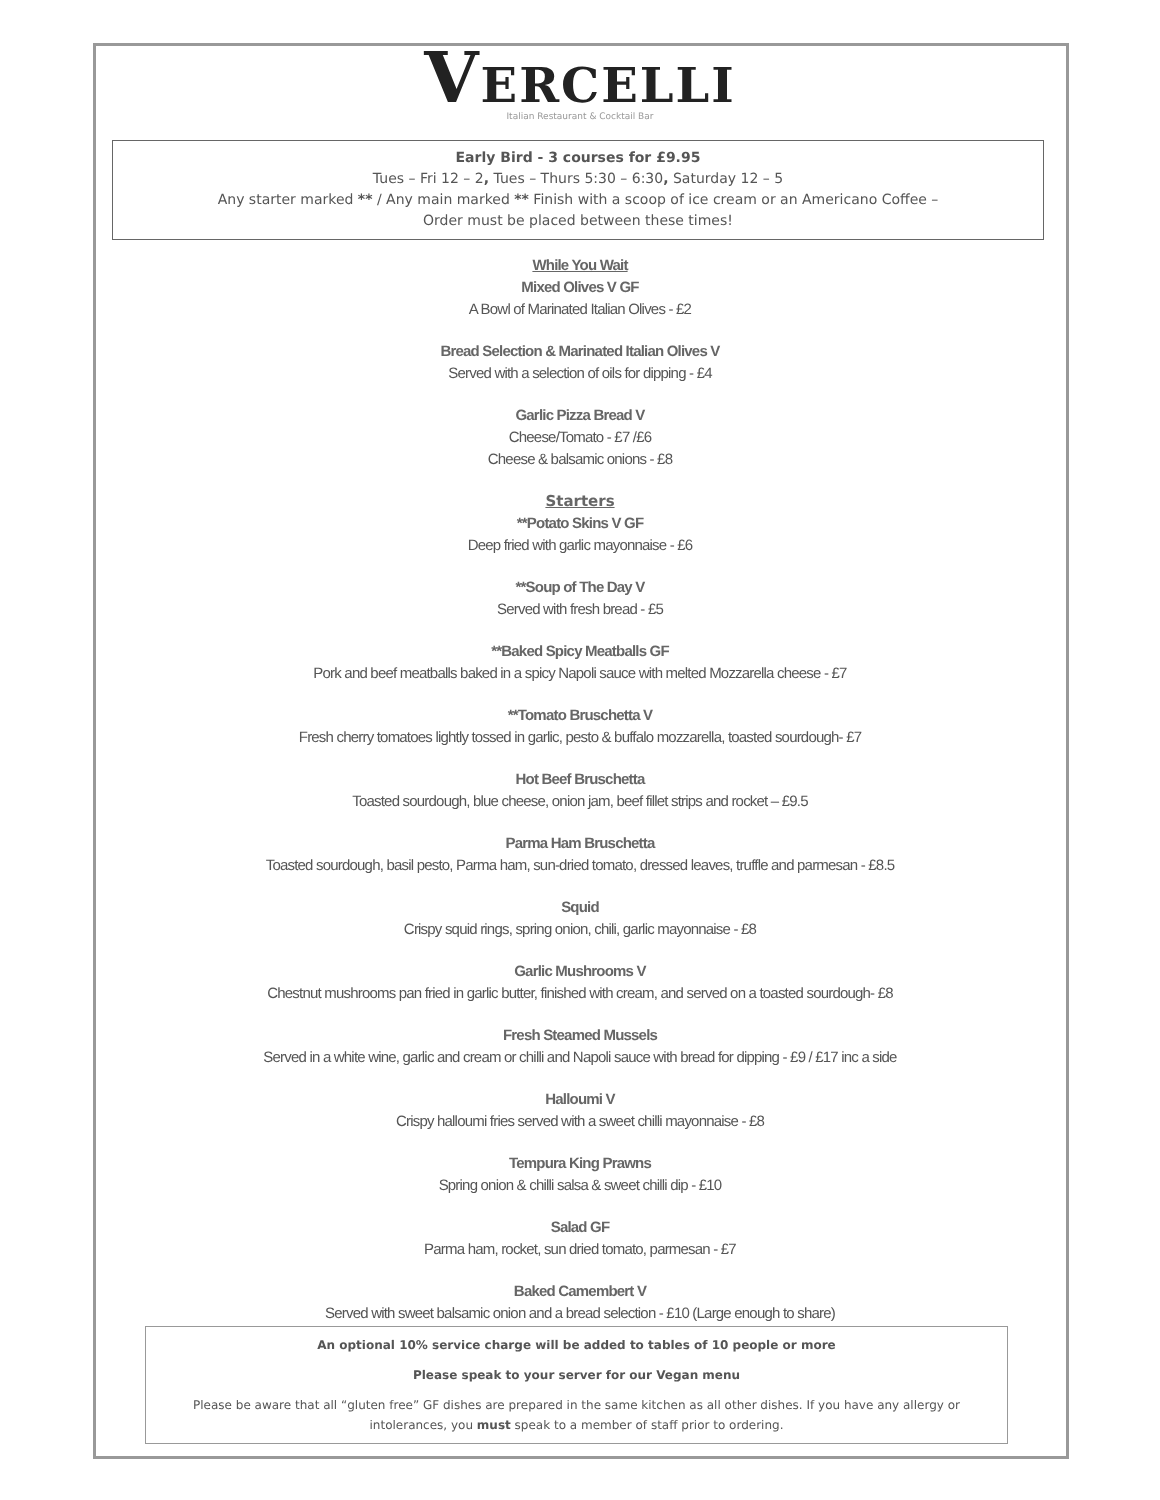VERCELLI
Italian Restaurant & Cocktail Bar
Early Bird - 3 courses for £9.95
Tues – Fri 12 – 2, Tues – Thurs 5:30 – 6:30, Saturday 12 – 5
Any starter marked ** / Any main marked ** Finish with a scoop of ice cream or an Americano Coffee –
Order must be placed between these times!
While You Wait
Mixed Olives V GF
A Bowl of Marinated Italian Olives - £2
Bread Selection & Marinated Italian Olives V
Served with a selection of oils for dipping - £4
Garlic Pizza Bread V
Cheese/Tomato - £7 /£6
Cheese & balsamic onions - £8
Starters
**Potato Skins V GF
Deep fried with garlic mayonnaise - £6
**Soup of The Day V
Served with fresh bread - £5
**Baked Spicy Meatballs GF
Pork and beef meatballs baked in a spicy Napoli sauce with melted Mozzarella cheese - £7
**Tomato Bruschetta V
Fresh cherry tomatoes lightly tossed in garlic, pesto & buffalo mozzarella, toasted sourdough- £7
Hot Beef Bruschetta
Toasted sourdough, blue cheese, onion jam, beef fillet strips and rocket – £9.5
Parma Ham Bruschetta
Toasted sourdough, basil pesto, Parma ham, sun-dried tomato, dressed leaves, truffle and parmesan - £8.5
Squid
Crispy squid rings, spring onion, chili, garlic mayonnaise - £8
Garlic Mushrooms V
Chestnut mushrooms pan fried in garlic butter, finished with cream, and served on a toasted sourdough- £8
Fresh Steamed Mussels
Served in a white wine, garlic and cream or chilli and Napoli sauce with bread for dipping - £9 / £17 inc a side
Halloumi V
Crispy halloumi fries served with a sweet chilli mayonnaise - £8
Tempura King Prawns
Spring onion & chilli salsa & sweet chilli dip - £10
Salad GF
Parma ham, rocket, sun dried tomato, parmesan - £7
Baked Camembert V
Served with sweet balsamic onion and a bread selection - £10 (Large enough to share)
An optional 10% service charge will be added to tables of 10 people or more
Please speak to your server for our Vegan menu
Please be aware that all “gluten free” GF dishes are prepared in the same kitchen as all other dishes. If you have any allergy or intolerances, you must speak to a member of staff prior to ordering.